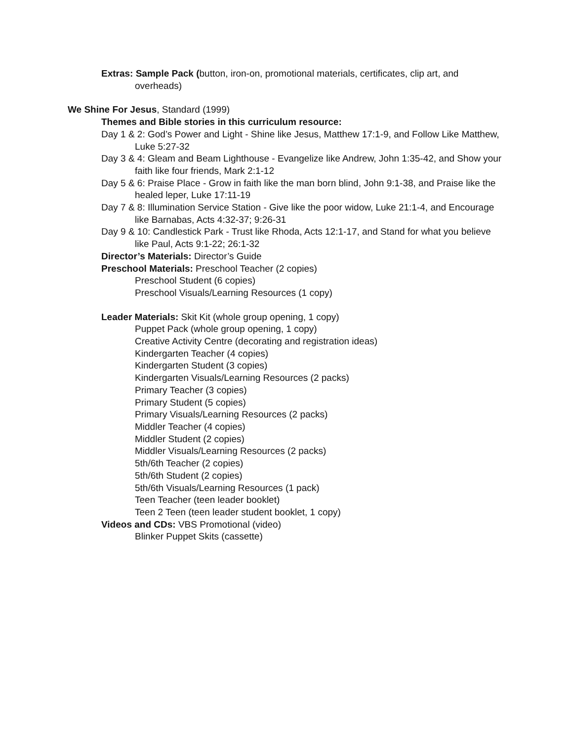Extras: Sample Pack (button, iron-on, promotional materials, certificates, clip art, and overheads)
We Shine For Jesus, Standard (1999)
Themes and Bible stories in this curriculum resource:
Day 1 & 2: God’s Power and Light - Shine like Jesus, Matthew 17:1-9, and Follow Like Matthew, Luke 5:27-32
Day 3 & 4: Gleam and Beam Lighthouse - Evangelize like Andrew, John 1:35-42, and Show your faith like four friends, Mark 2:1-12
Day 5 & 6: Praise Place - Grow in faith like the man born blind, John 9:1-38, and Praise like the healed leper, Luke 17:11-19
Day 7 & 8: Illumination Service Station - Give like the poor widow, Luke 21:1-4, and Encourage like Barnabas, Acts 4:32-37; 9:26-31
Day 9 & 10: Candlestick Park - Trust like Rhoda, Acts 12:1-17, and Stand for what you believe like Paul, Acts 9:1-22; 26:1-32
Director’s Materials: Director’s Guide
Preschool Materials: Preschool Teacher (2 copies)
Preschool Student (6 copies)
Preschool Visuals/Learning Resources (1 copy)
Leader Materials: Skit Kit (whole group opening, 1 copy)
Puppet Pack (whole group opening, 1 copy)
Creative Activity Centre (decorating and registration ideas)
Kindergarten Teacher (4 copies)
Kindergarten Student (3 copies)
Kindergarten Visuals/Learning Resources (2 packs)
Primary Teacher (3 copies)
Primary Student (5 copies)
Primary Visuals/Learning Resources (2 packs)
Middler Teacher (4 copies)
Middler Student (2 copies)
Middler Visuals/Learning Resources (2 packs)
5th/6th Teacher (2 copies)
5th/6th Student (2 copies)
5th/6th Visuals/Learning Resources (1 pack)
Teen Teacher (teen leader booklet)
Teen 2 Teen (teen leader student booklet, 1 copy)
Videos and CDs: VBS Promotional (video)
Blinker Puppet Skits (cassette)